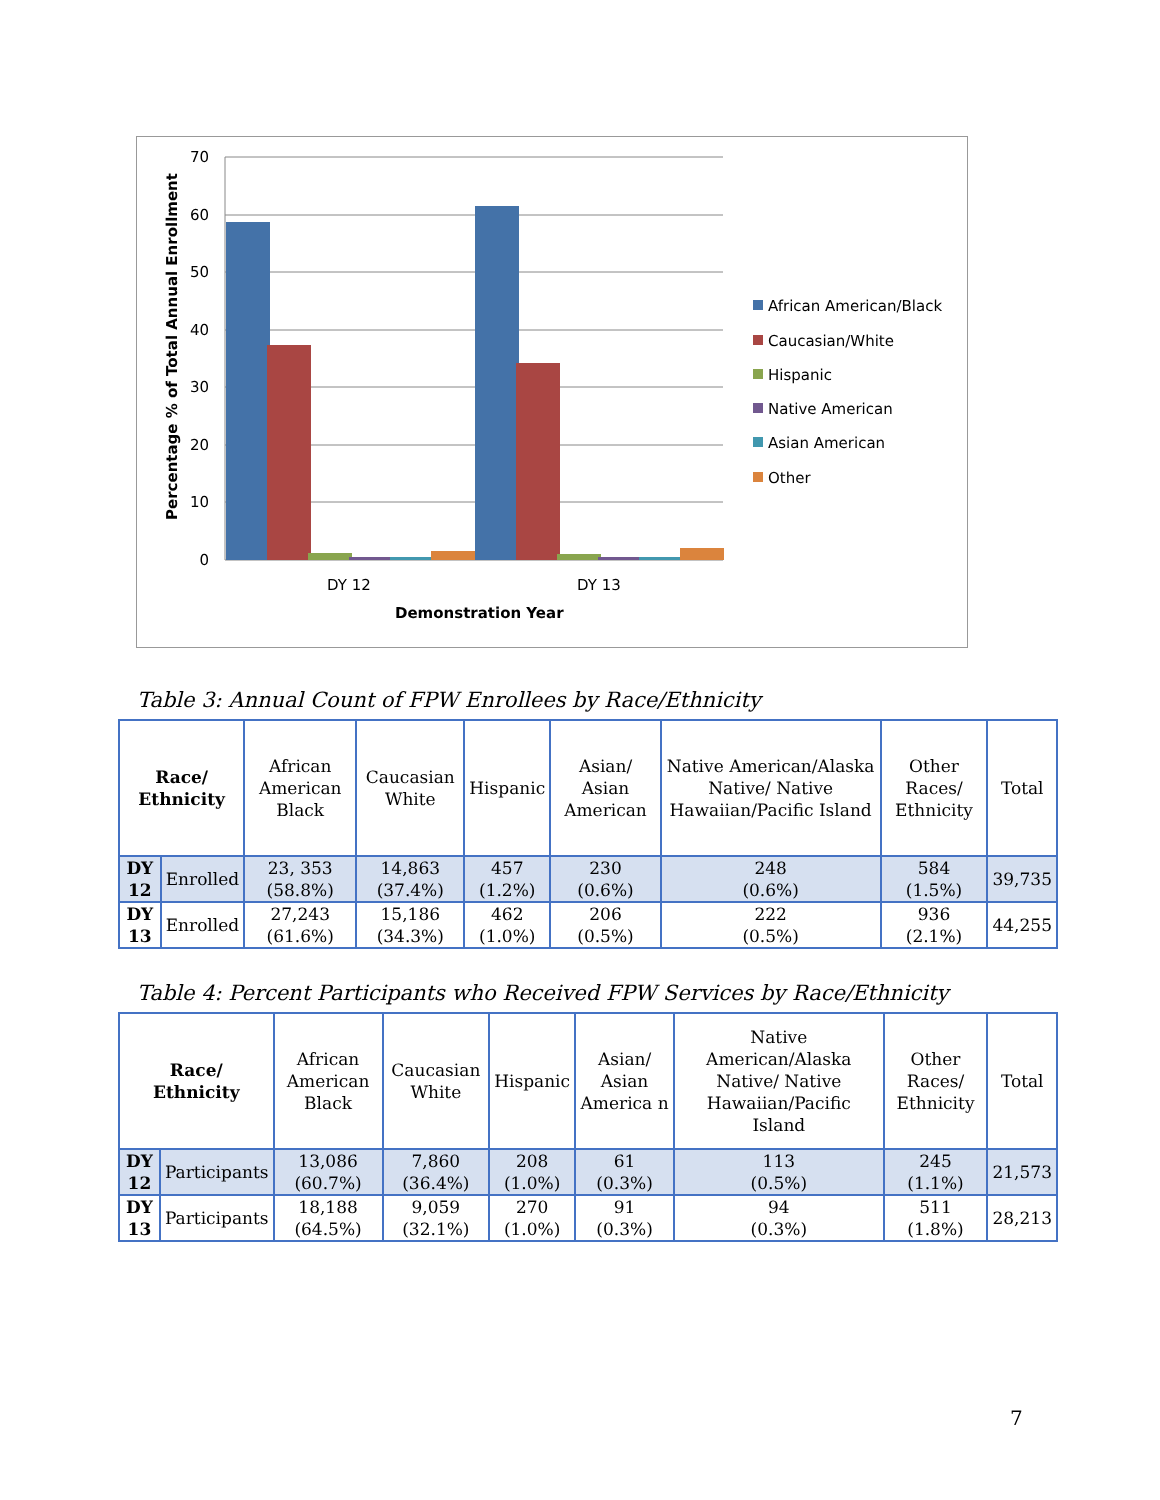70
60
50
40
30
20
10
0
DY 12
DY 13
Demonstration Year
Percentage % of Total Annual Enrollment
African American/Black
Caucasian/White
Hispanic
Native American
Asian American
Other
Table 3: Annual Count of FPW Enrollees by Race/Ethnicity
| Race/ Ethnicity | | African American Black | Caucasian White | Hispanic | Asian/ Asian American | Native American/Alaska Native/ Native Hawaiian/Pacific Island | Other Races/ Ethnicity | Total |
| --- | --- | --- | --- | --- | --- | --- | --- | --- |
| DY 12 | Enrolled | 23, 353 (58.8%) | 14,863 (37.4%) | 457 (1.2%) | 230 (0.6%) | 248 (0.6%) | 584 (1.5%) | 39,735 |
| DY 13 | Enrolled | 27,243 (61.6%) | 15,186 (34.3%) | 462 (1.0%) | 206 (0.5%) | 222 (0.5%) | 936 (2.1%) | 44,255 |
Table 4: Percent Participants who Received FPW Services by Race/Ethnicity
| Race/ Ethnicity | | African American Black | Caucasian White | Hispanic | Asian/ Asian America n | Native American/Alaska Native/ Native Hawaiian/Pacific Island | Other Races/ Ethnicity | Total |
| --- | --- | --- | --- | --- | --- | --- | --- | --- |
| DY 12 | Participants | 13,086 (60.7%) | 7,860 (36.4%) | 208 (1.0%) | 61 (0.3%) | 113 (0.5%) | 245 (1.1%) | 21,573 |
| DY 13 | Participants | 18,188 (64.5%) | 9,059 (32.1%) | 270 (1.0%) | 91 (0.3%) | 94 (0.3%) | 511 (1.8%) | 28,213 |
7